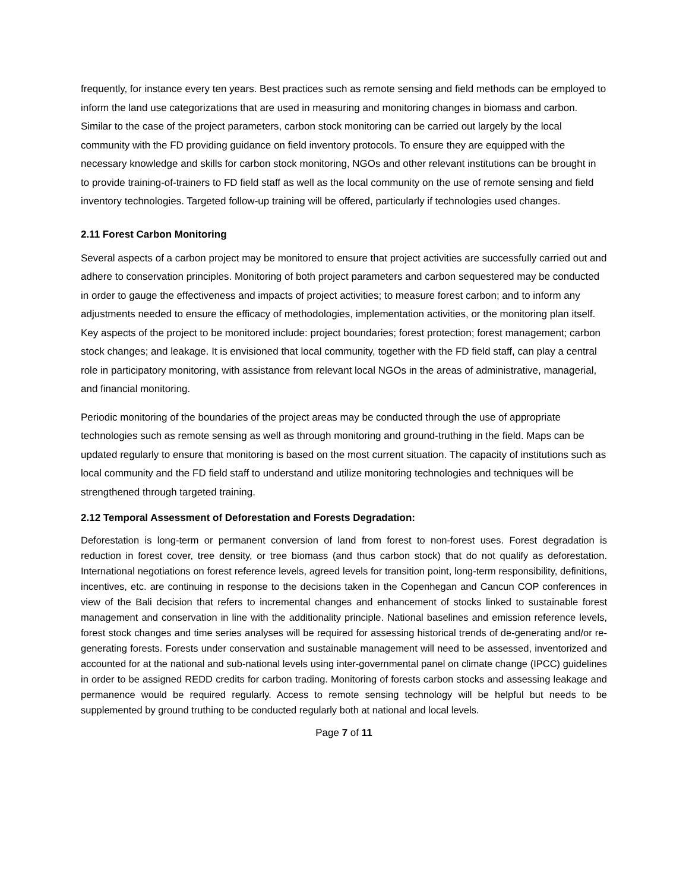frequently, for instance every ten years. Best practices such as remote sensing and field methods can be employed to inform the land use categorizations that are used in measuring and monitoring changes in biomass and carbon. Similar to the case of the project parameters, carbon stock monitoring can be carried out largely by the local community with the FD providing guidance on field inventory protocols. To ensure they are equipped with the necessary knowledge and skills for carbon stock monitoring, NGOs and other relevant institutions can be brought in to provide training-of-trainers to FD field staff as well as the local community on the use of remote sensing and field inventory technologies. Targeted follow-up training will be offered, particularly if technologies used changes.
2.11 Forest Carbon Monitoring
Several aspects of a carbon project may be monitored to ensure that project activities are successfully carried out and adhere to conservation principles. Monitoring of both project parameters and carbon sequestered may be conducted in order to gauge the effectiveness and impacts of project activities; to measure forest carbon; and to inform any adjustments needed to ensure the efficacy of methodologies, implementation activities, or the monitoring plan itself. Key aspects of the project to be monitored include: project boundaries; forest protection; forest management; carbon stock changes; and leakage. It is envisioned that local community, together with the FD field staff, can play a central role in participatory monitoring, with assistance from relevant local NGOs in the areas of administrative, managerial, and financial monitoring.
Periodic monitoring of the boundaries of the project areas may be conducted through the use of appropriate technologies such as remote sensing as well as through monitoring and ground-truthing in the field. Maps can be updated regularly to ensure that monitoring is based on the most current situation. The capacity of institutions such as local community and the FD field staff to understand and utilize monitoring technologies and techniques will be strengthened through targeted training.
2.12 Temporal Assessment of Deforestation and Forests Degradation:
Deforestation is long-term or permanent conversion of land from forest to non-forest uses. Forest degradation is reduction in forest cover, tree density, or tree biomass (and thus carbon stock) that do not qualify as deforestation. International negotiations on forest reference levels, agreed levels for transition point, long-term responsibility, definitions, incentives, etc. are continuing in response to the decisions taken in the Copenhegan and Cancun COP conferences in view of the Bali decision that refers to incremental changes and enhancement of stocks linked to sustainable forest management and conservation in line with the additionality principle. National baselines and emission reference levels, forest stock changes and time series analyses will be required for assessing historical trends of de-generating and/or re-generating forests. Forests under conservation and sustainable management will need to be assessed, inventorized and accounted for at the national and sub-national levels using inter-governmental panel on climate change (IPCC) guidelines in order to be assigned REDD credits for carbon trading. Monitoring of forests carbon stocks and assessing leakage and permanence would be required regularly. Access to remote sensing technology will be helpful but needs to be supplemented by ground truthing to be conducted regularly both at national and local levels.
Page 7 of 11